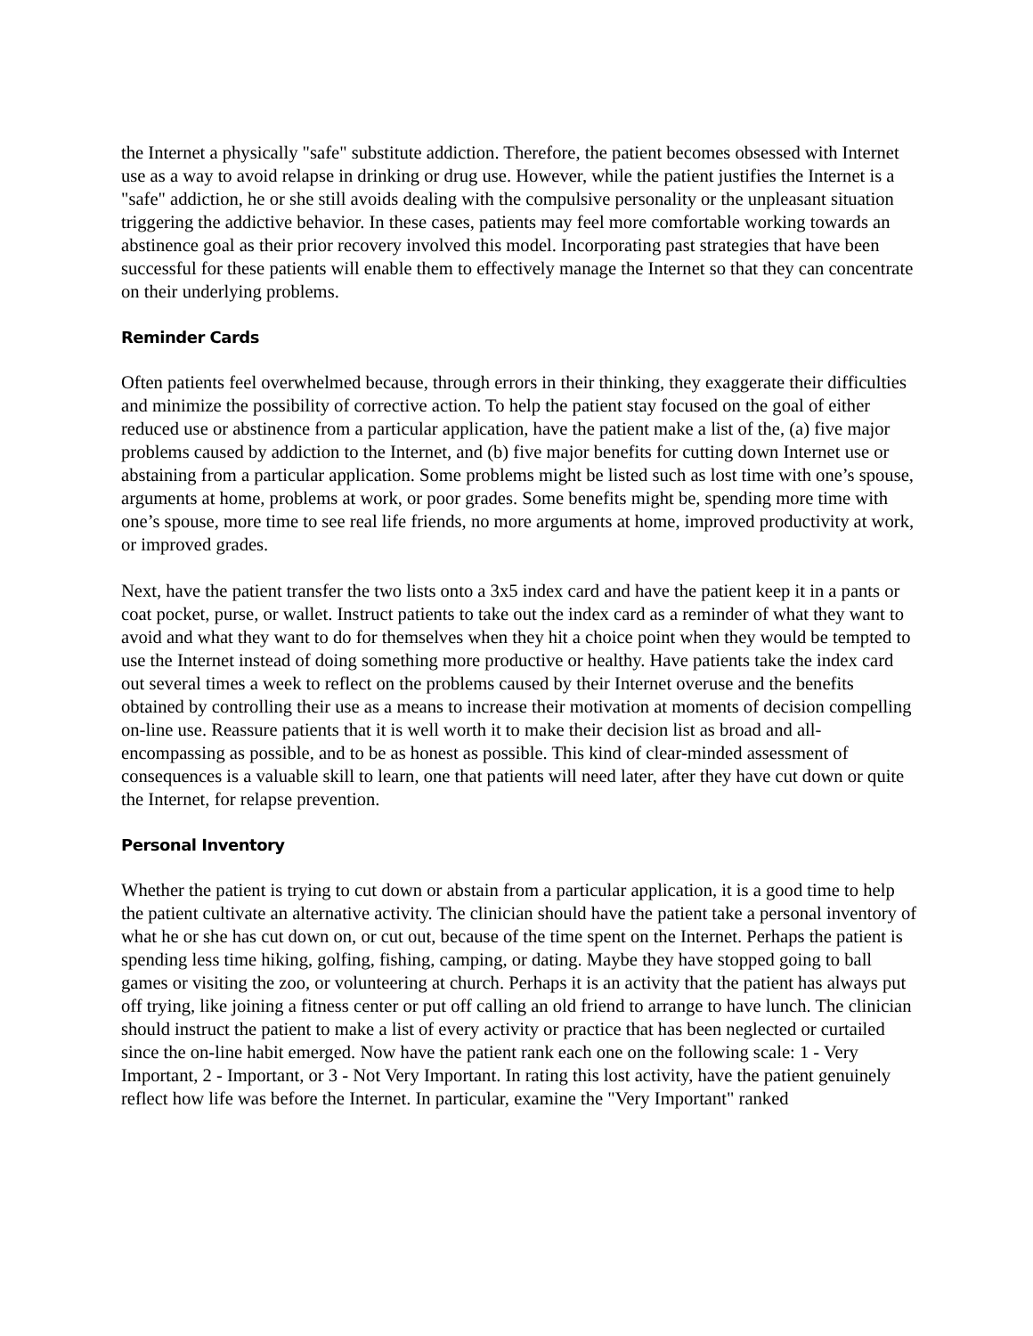the Internet a physically "safe" substitute addiction. Therefore, the patient becomes obsessed with Internet use as a way to avoid relapse in drinking or drug use. However, while the patient justifies the Internet is a "safe" addiction, he or she still avoids dealing with the compulsive personality or the unpleasant situation triggering the addictive behavior. In these cases, patients may feel more comfortable working towards an abstinence goal as their prior recovery involved this model. Incorporating past strategies that have been successful for these patients will enable them to effectively manage the Internet so that they can concentrate on their underlying problems.
Reminder Cards
Often patients feel overwhelmed because, through errors in their thinking, they exaggerate their difficulties and minimize the possibility of corrective action. To help the patient stay focused on the goal of either reduced use or abstinence from a particular application, have the patient make a list of the, (a) five major problems caused by addiction to the Internet, and (b) five major benefits for cutting down Internet use or abstaining from a particular application. Some problems might be listed such as lost time with one’s spouse, arguments at home, problems at work, or poor grades. Some benefits might be, spending more time with one’s spouse, more time to see real life friends, no more arguments at home, improved productivity at work, or improved grades.
Next, have the patient transfer the two lists onto a 3x5 index card and have the patient keep it in a pants or coat pocket, purse, or wallet. Instruct patients to take out the index card as a reminder of what they want to avoid and what they want to do for themselves when they hit a choice point when they would be tempted to use the Internet instead of doing something more productive or healthy. Have patients take the index card out several times a week to reflect on the problems caused by their Internet overuse and the benefits obtained by controlling their use as a means to increase their motivation at moments of decision compelling on-line use. Reassure patients that it is well worth it to make their decision list as broad and all-encompassing as possible, and to be as honest as possible. This kind of clear-minded assessment of consequences is a valuable skill to learn, one that patients will need later, after they have cut down or quite the Internet, for relapse prevention.
Personal Inventory
Whether the patient is trying to cut down or abstain from a particular application, it is a good time to help the patient cultivate an alternative activity. The clinician should have the patient take a personal inventory of what he or she has cut down on, or cut out, because of the time spent on the Internet. Perhaps the patient is spending less time hiking, golfing, fishing, camping, or dating. Maybe they have stopped going to ball games or visiting the zoo, or volunteering at church. Perhaps it is an activity that the patient has always put off trying, like joining a fitness center or put off calling an old friend to arrange to have lunch. The clinician should instruct the patient to make a list of every activity or practice that has been neglected or curtailed since the on-line habit emerged. Now have the patient rank each one on the following scale: 1 - Very Important, 2 - Important, or 3 - Not Very Important. In rating this lost activity, have the patient genuinely reflect how life was before the Internet. In particular, examine the "Very Important" ranked